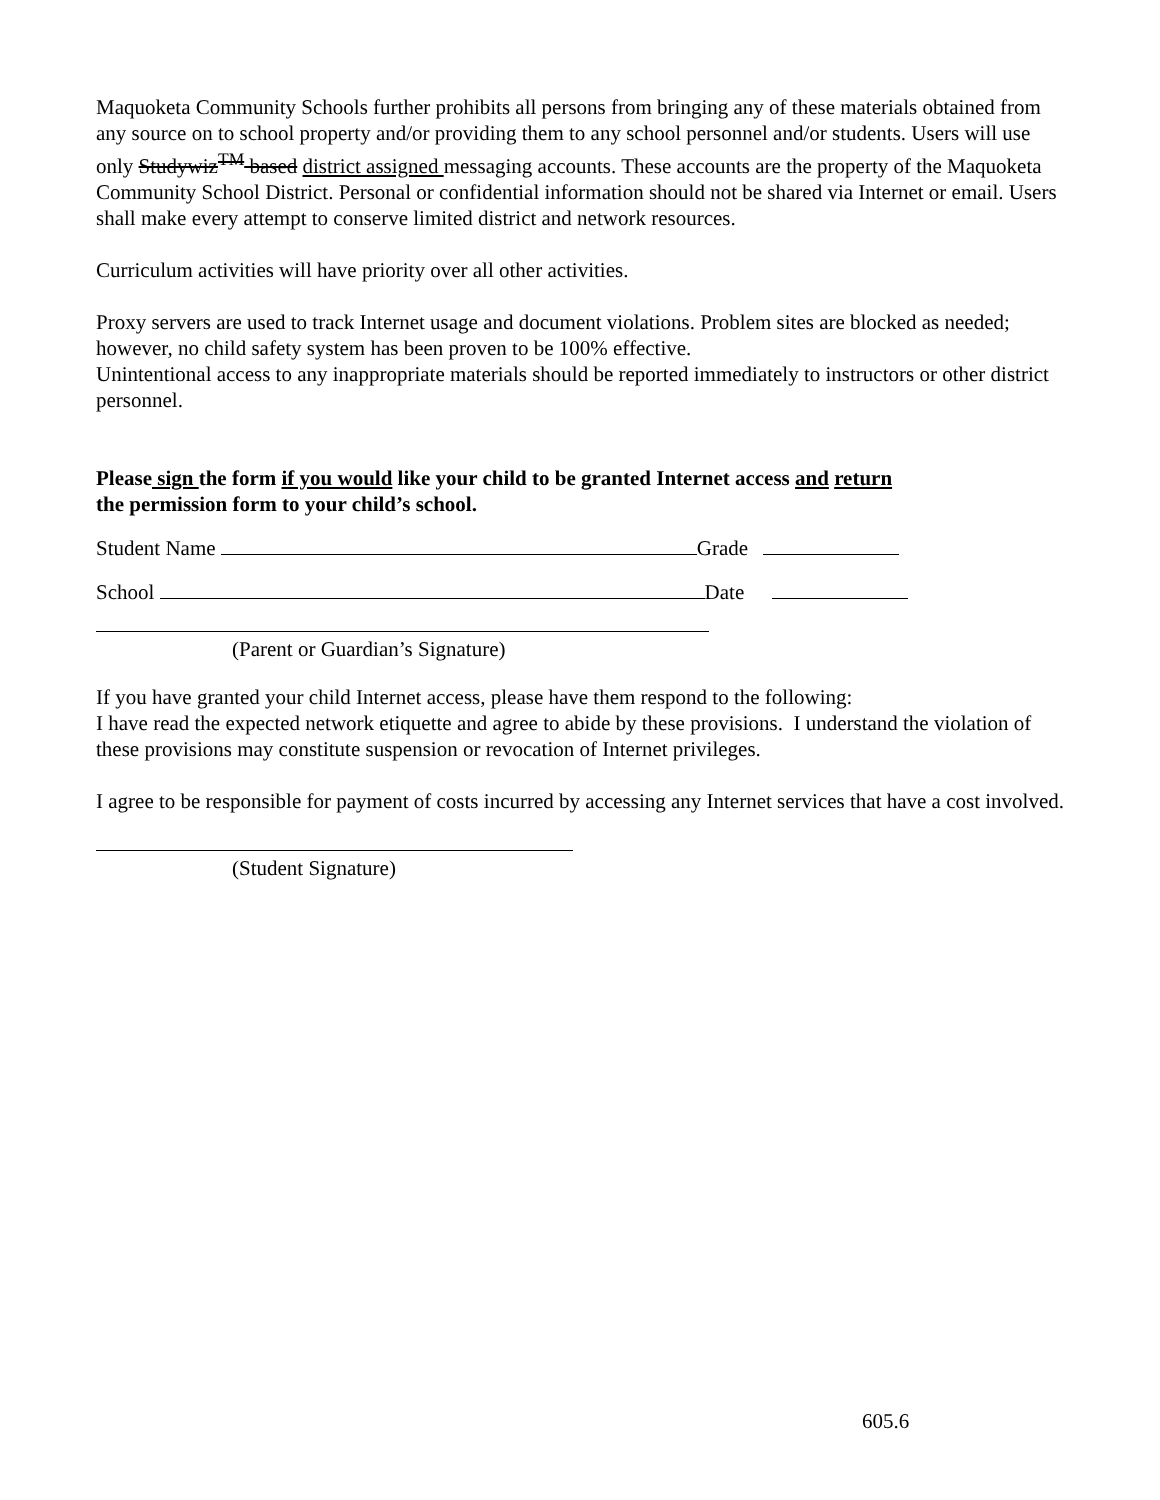Maquoketa Community Schools further prohibits all persons from bringing any of these materials obtained from any source on to school property and/or providing them to any school personnel and/or students. Users will use only Studywiz<sup>TM</sup> based district assigned messaging accounts. These accounts are the property of the Maquoketa Community School District. Personal or confidential information should not be shared via Internet or email. Users shall make every attempt to conserve limited district and network resources.
Curriculum activities will have priority over all other activities.
Proxy servers are used to track Internet usage and document violations. Problem sites are blocked as needed; however, no child safety system has been proven to be 100% effective.
Unintentional access to any inappropriate materials should be reported immediately to instructors or other district personnel.
Please sign the form if you would like your child to be granted Internet access and return the permission form to your child’s school.
Student Name Grade
School Date
(Parent or Guardian’s Signature)
If you have granted your child Internet access, please have them respond to the following:
I have read the expected network etiquette and agree to abide by these provisions. I understand the violation of these provisions may constitute suspension or revocation of Internet privileges.
I agree to be responsible for payment of costs incurred by accessing any Internet services that have a cost involved.
(Student Signature)
605.6